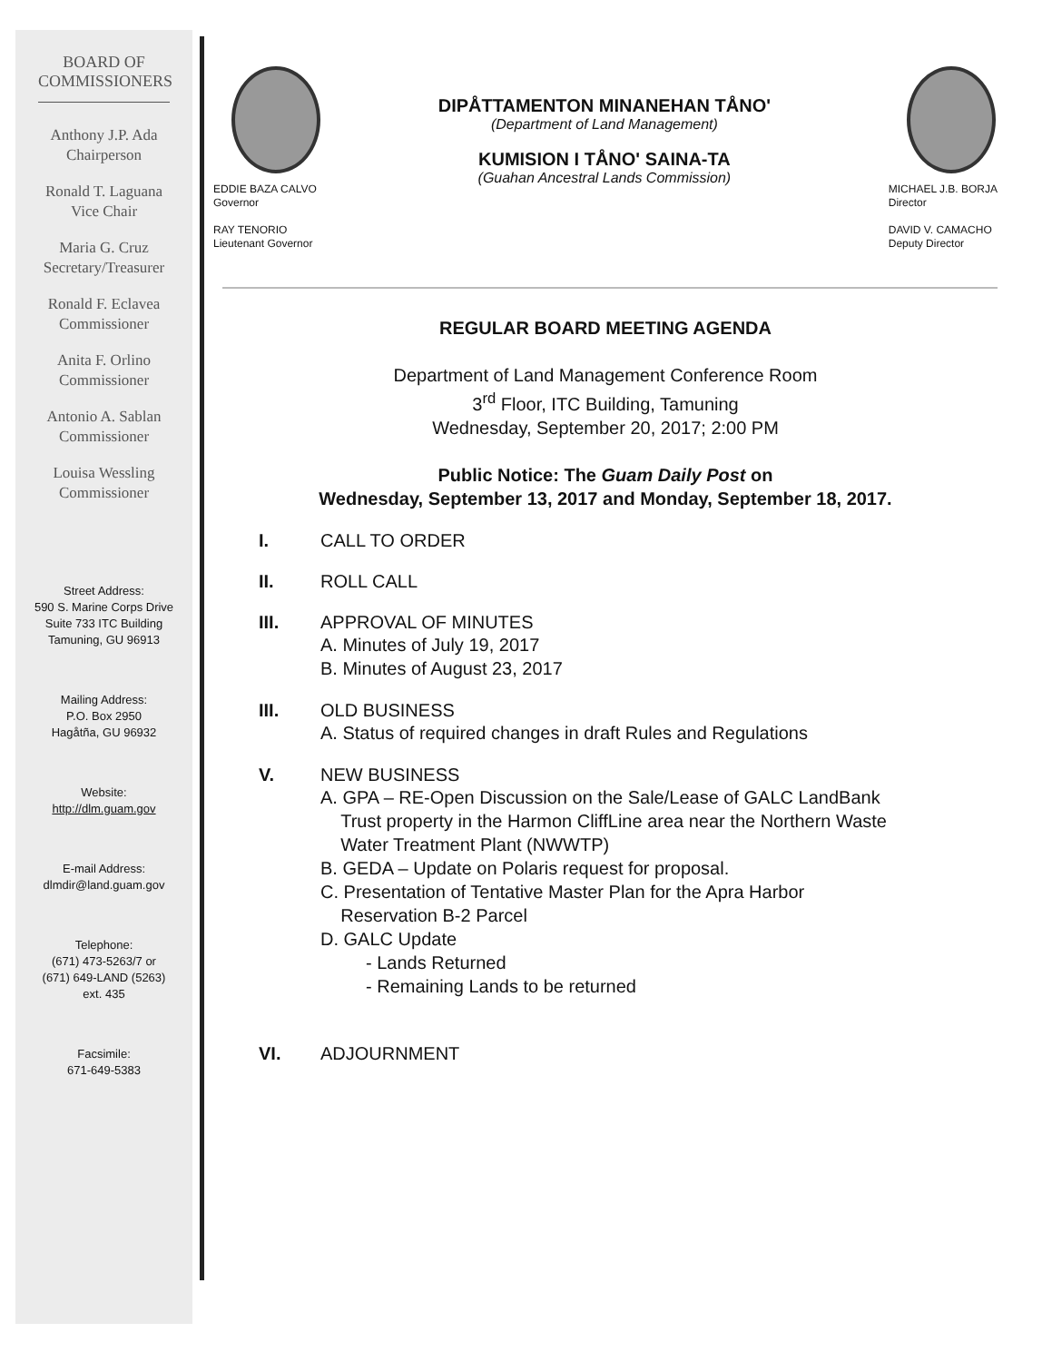BOARD OF
COMMISSIONERS
Anthony J.P. Ada
Chairperson
Ronald T. Laguana
Vice Chair
Maria G. Cruz
Secretary/Treasurer
Ronald F. Eclavea
Commissioner
Anita F. Orlino
Commissioner
Antonio A. Sablan
Commissioner
Louisa Wessling
Commissioner
Street Address:
590 S. Marine Corps Drive
Suite 733 ITC Building
Tamuning, GU 96913
Mailing Address:
P.O. Box 2950
Hagåtña, GU 96932
Website:
http://dlm.guam.gov
E-mail Address:
dlmdir@land.guam.gov
Telephone:
(671) 473-5263/7 or
(671) 649-LAND (5263)
ext. 435
Facsimile:
671-649-5383
EDDIE BAZA CALVO
Governor
RAY TENORIO
Lieutenant Governor
DIPÅTTAMENTON MINANEHAN TÅNO'
(Department of Land Management)
KUMISION I TÅNO' SAINA-TA
(Guahan Ancestral Lands Commission)
MICHAEL J.B. BORJA
Director
DAVID V. CAMACHO
Deputy Director
REGULAR BOARD MEETING AGENDA
Department of Land Management Conference Room
3<sup>rd</sup> Floor, ITC Building, Tamuning
Wednesday, September 20, 2017; 2:00 PM
Public Notice: The Guam Daily Post on
Wednesday, September 13, 2017 and Monday, September 18, 2017.
I. CALL TO ORDER
II. ROLL CALL
III. APPROVAL OF MINUTES
A. Minutes of July 19, 2017
B. Minutes of August 23, 2017
III. OLD BUSINESS
A. Status of required changes in draft Rules and Regulations
V. NEW BUSINESS
A. GPA – RE-Open Discussion on the Sale/Lease of GALC LandBank
Trust property in the Harmon CliffLine area near the Northern Waste
Water Treatment Plant (NWWTP)
B. GEDA – Update on Polaris request for proposal.
C. Presentation of Tentative Master Plan for the Apra Harbor
Reservation B-2 Parcel
D. GALC Update
- Lands Returned
- Remaining Lands to be returned
VI. ADJOURNMENT